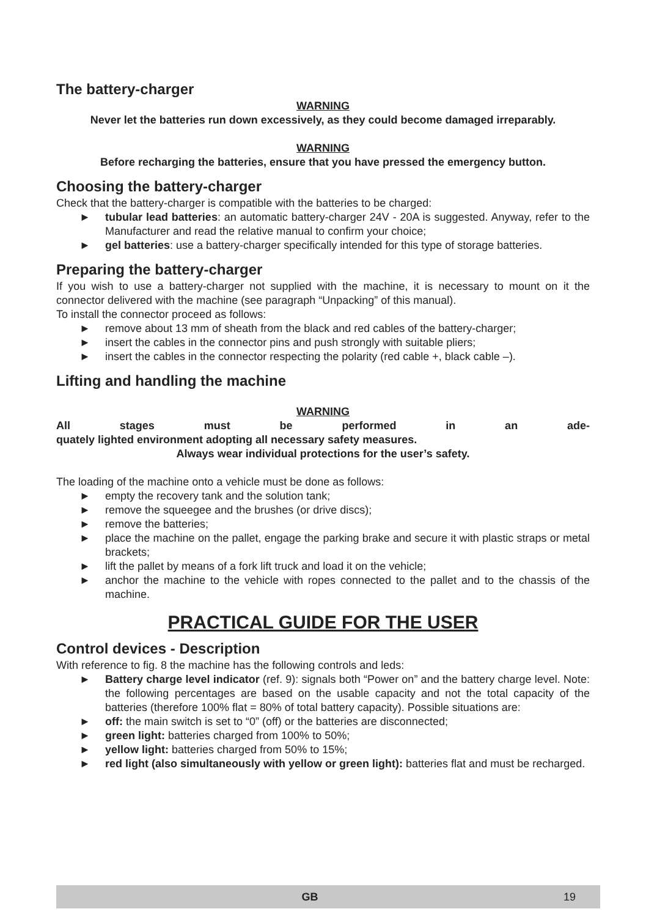The battery-charger
WARNING
Never let the batteries run down excessively, as they could become damaged irreparably.
WARNING
Before recharging the batteries, ensure that you have pressed the emergency button.
Choosing the battery-charger
Check that the battery-charger is compatible with the batteries to be charged:
► tubular lead batteries: an automatic battery-charger 24V - 20A is suggested. Anyway, refer to the Manufacturer and read the relative manual to confirm your choice;
► gel batteries: use a battery-charger specifically intended for this type of storage batteries.
Preparing the battery-charger
If you wish to use a battery-charger not supplied with the machine, it is necessary to mount on it the connector delivered with the machine (see paragraph “Unpacking” of this manual).
To install the connector proceed as follows:
► remove about 13 mm of sheath from the black and red cables of the battery-charger;
► insert the cables in the connector pins and push strongly with suitable pliers;
► insert the cables in the connector respecting the polarity (red cable +, black cable –).
Lifting and handling the machine
WARNING
All stages must be performed in an ade-
quately lighted environment adopting all necessary safety measures.
Always wear individual protections for the user’s safety.
The loading of the machine onto a vehicle must be done as follows:
► empty the recovery tank and the solution tank;
► remove the squeegee and the brushes (or drive discs);
► remove the batteries;
► place the machine on the pallet, engage the parking brake and secure it with plastic straps or metal brackets;
► lift the pallet by means of a fork lift truck and load it on the vehicle;
► anchor the machine to the vehicle with ropes connected to the pallet and to the chassis of the machine.
PRACTICAL GUIDE FOR THE USER
Control devices - Description
With reference to fig. 8 the machine has the following controls and leds:
► Battery charge level indicator (ref. 9): signals both “Power on” and the battery charge level. Note: the following percentages are based on the usable capacity and not the total capacity of the batteries (therefore 100% flat = 80% of total battery capacity). Possible situations are:
► off: the main switch is set to “0” (off) or the batteries are disconnected;
► green light: batteries charged from 100% to 50%;
► yellow light: batteries charged from 50% to 15%;
► red light (also simultaneously with yellow or green light): batteries flat and must be recharged.
GB 19